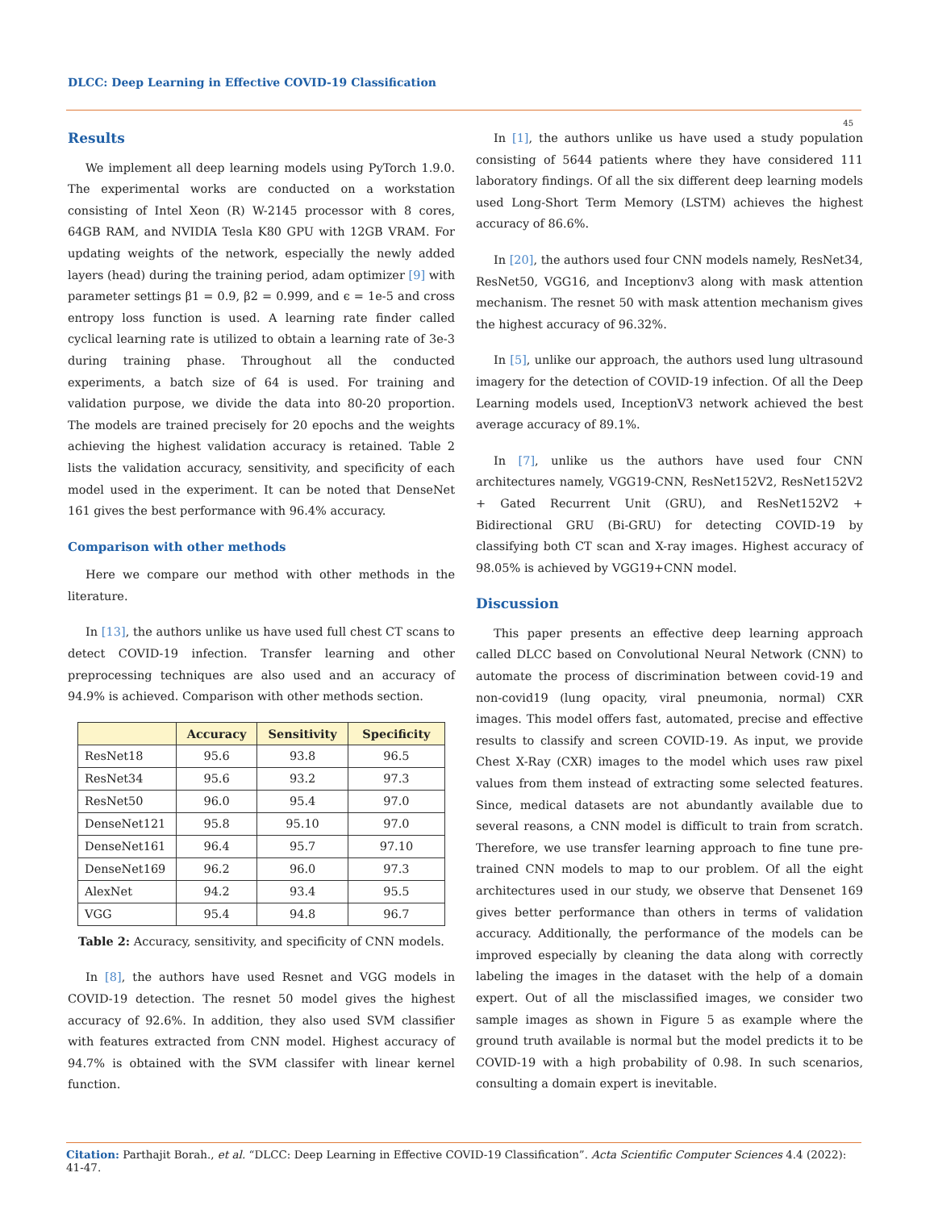DLCC: Deep Learning in Effective COVID-19 Classification
45
Results
We implement all deep learning models using PyTorch 1.9.0. The experimental works are conducted on a workstation consisting of Intel Xeon (R) W-2145 processor with 8 cores, 64GB RAM, and NVIDIA Tesla K80 GPU with 12GB VRAM. For updating weights of the network, especially the newly added layers (head) during the training period, adam optimizer [9] with parameter settings β1 = 0.9, β2 = 0.999, and ϵ = 1e-5 and cross entropy loss function is used. A learning rate finder called cyclical learning rate is utilized to obtain a learning rate of 3e-3 during training phase. Throughout all the conducted experiments, a batch size of 64 is used. For training and validation purpose, we divide the data into 80-20 proportion. The models are trained precisely for 20 epochs and the weights achieving the highest validation accuracy is retained. Table 2 lists the validation accuracy, sensitivity, and specificity of each model used in the experiment. It can be noted that DenseNet 161 gives the best performance with 96.4% accuracy.
Comparison with other methods
Here we compare our method with other methods in the literature.
In [13], the authors unlike us have used full chest CT scans to detect COVID-19 infection. Transfer learning and other preprocessing techniques are also used and an accuracy of 94.9% is achieved. Comparison with other methods section.
| | Accuracy | Sensitivity | Specificity |
| --- | --- | --- | --- |
| ResNet18 | 95.6 | 93.8 | 96.5 |
| ResNet34 | 95.6 | 93.2 | 97.3 |
| ResNet50 | 96.0 | 95.4 | 97.0 |
| DenseNet121 | 95.8 | 95.10 | 97.0 |
| DenseNet161 | 96.4 | 95.7 | 97.10 |
| DenseNet169 | 96.2 | 96.0 | 97.3 |
| AlexNet | 94.2 | 93.4 | 95.5 |
| VGG | 95.4 | 94.8 | 96.7 |
Table 2: Accuracy, sensitivity, and specificity of CNN models.
In [8], the authors have used Resnet and VGG models in COVID-19 detection. The resnet 50 model gives the highest accuracy of 92.6%. In addition, they also used SVM classifier with features extracted from CNN model. Highest accuracy of 94.7% is obtained with the SVM classifer with linear kernel function.
In [1], the authors unlike us have used a study population consisting of 5644 patients where they have considered 111 laboratory findings. Of all the six different deep learning models used Long-Short Term Memory (LSTM) achieves the highest accuracy of 86.6%.
In [20], the authors used four CNN models namely, ResNet34, ResNet50, VGG16, and Inceptionv3 along with mask attention mechanism. The resnet 50 with mask attention mechanism gives the highest accuracy of 96.32%.
In [5], unlike our approach, the authors used lung ultrasound imagery for the detection of COVID-19 infection. Of all the Deep Learning models used, InceptionV3 network achieved the best average accuracy of 89.1%.
In [7], unlike us the authors have used four CNN architectures namely, VGG19-CNN, ResNet152V2, ResNet152V2 + Gated Recurrent Unit (GRU), and ResNet152V2 + Bidirectional GRU (Bi-GRU) for detecting COVID-19 by classifying both CT scan and X-ray images. Highest accuracy of 98.05% is achieved by VGG19+CNN model.
Discussion
This paper presents an effective deep learning approach called DLCC based on Convolutional Neural Network (CNN) to automate the process of discrimination between covid-19 and non-covid19 (lung opacity, viral pneumonia, normal) CXR images. This model offers fast, automated, precise and effective results to classify and screen COVID-19. As input, we provide Chest X-Ray (CXR) images to the model which uses raw pixel values from them instead of extracting some selected features. Since, medical datasets are not abundantly available due to several reasons, a CNN model is difficult to train from scratch. Therefore, we use transfer learning approach to fine tune pre-trained CNN models to map to our problem. Of all the eight architectures used in our study, we observe that Densenet 169 gives better performance than others in terms of validation accuracy. Additionally, the performance of the models can be improved especially by cleaning the data along with correctly labeling the images in the dataset with the help of a domain expert. Out of all the misclassified images, we consider two sample images as shown in Figure 5 as example where the ground truth available is normal but the model predicts it to be COVID-19 with a high probability of 0.98. In such scenarios, consulting a domain expert is inevitable.
Citation: Parthajit Borah., et al. “DLCC: Deep Learning in Effective COVID-19 Classification”. Acta Scientific Computer Sciences 4.4 (2022): 41-47.